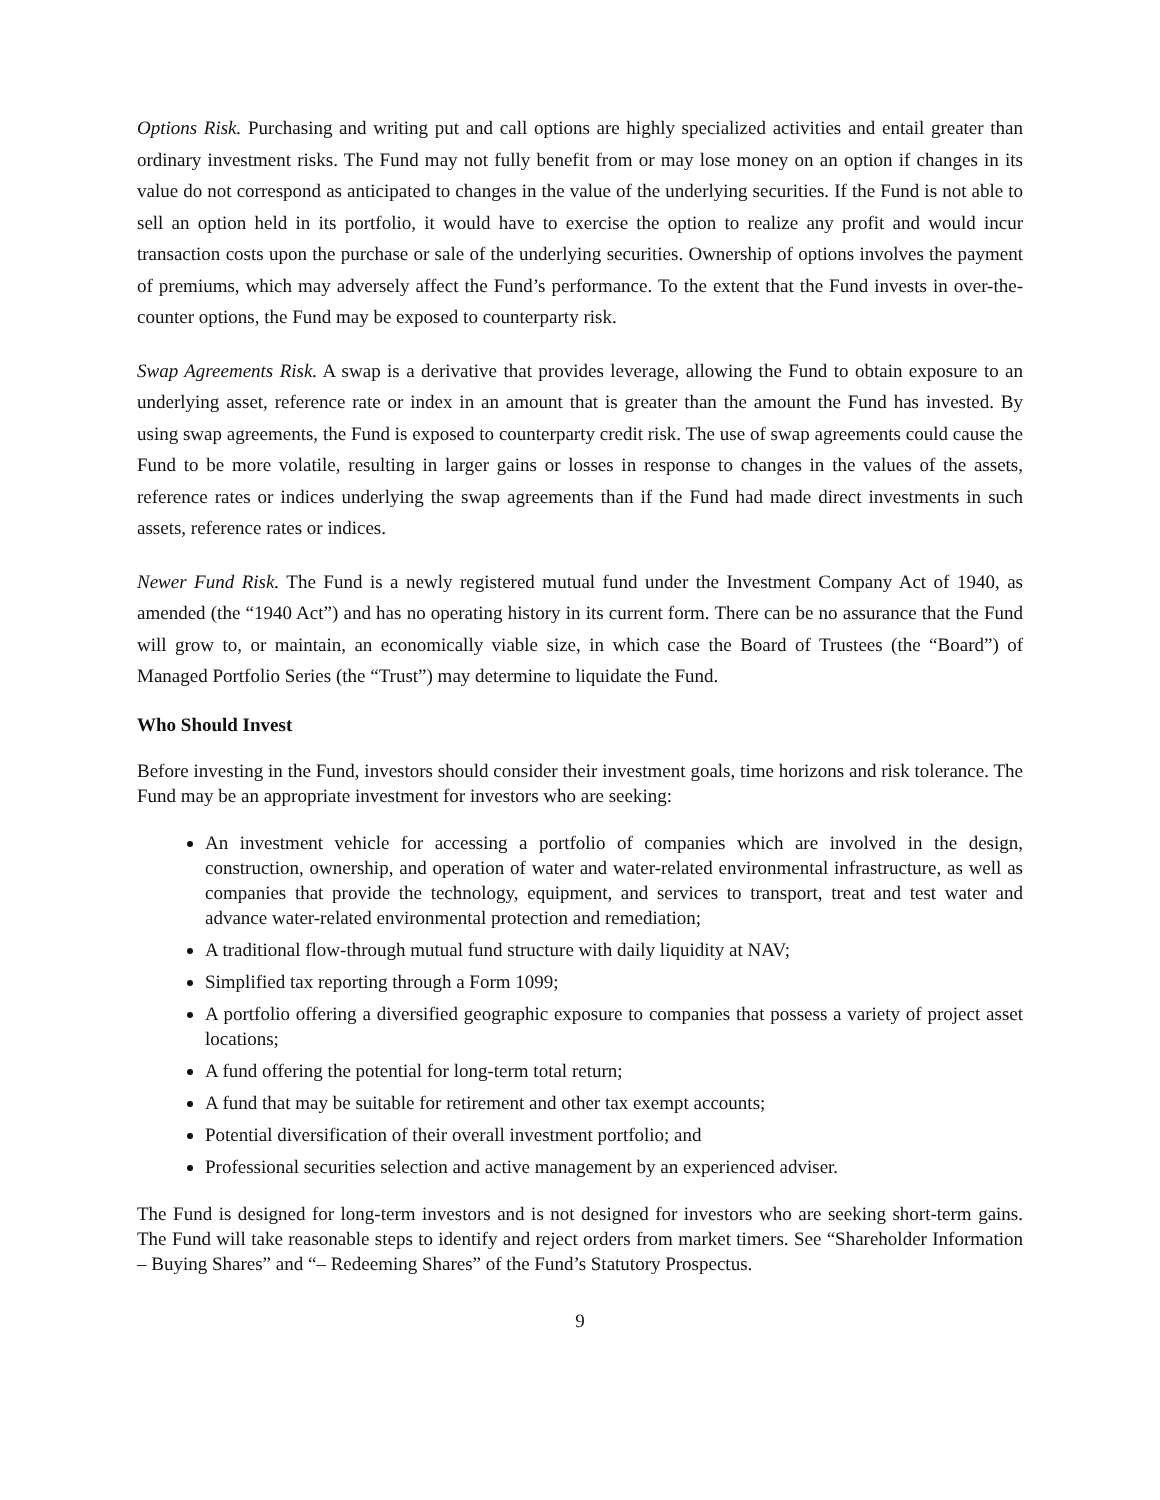Options Risk. Purchasing and writing put and call options are highly specialized activities and entail greater than ordinary investment risks. The Fund may not fully benefit from or may lose money on an option if changes in its value do not correspond as anticipated to changes in the value of the underlying securities. If the Fund is not able to sell an option held in its portfolio, it would have to exercise the option to realize any profit and would incur transaction costs upon the purchase or sale of the underlying securities. Ownership of options involves the payment of premiums, which may adversely affect the Fund’s performance. To the extent that the Fund invests in over-the-counter options, the Fund may be exposed to counterparty risk.
Swap Agreements Risk. A swap is a derivative that provides leverage, allowing the Fund to obtain exposure to an underlying asset, reference rate or index in an amount that is greater than the amount the Fund has invested. By using swap agreements, the Fund is exposed to counterparty credit risk. The use of swap agreements could cause the Fund to be more volatile, resulting in larger gains or losses in response to changes in the values of the assets, reference rates or indices underlying the swap agreements than if the Fund had made direct investments in such assets, reference rates or indices.
Newer Fund Risk. The Fund is a newly registered mutual fund under the Investment Company Act of 1940, as amended (the “1940 Act”) and has no operating history in its current form. There can be no assurance that the Fund will grow to, or maintain, an economically viable size, in which case the Board of Trustees (the “Board”) of Managed Portfolio Series (the “Trust”) may determine to liquidate the Fund.
Who Should Invest
Before investing in the Fund, investors should consider their investment goals, time horizons and risk tolerance. The Fund may be an appropriate investment for investors who are seeking:
An investment vehicle for accessing a portfolio of companies which are involved in the design, construction, ownership, and operation of water and water-related environmental infrastructure, as well as companies that provide the technology, equipment, and services to transport, treat and test water and advance water-related environmental protection and remediation;
A traditional flow-through mutual fund structure with daily liquidity at NAV;
Simplified tax reporting through a Form 1099;
A portfolio offering a diversified geographic exposure to companies that possess a variety of project asset locations;
A fund offering the potential for long-term total return;
A fund that may be suitable for retirement and other tax exempt accounts;
Potential diversification of their overall investment portfolio; and
Professional securities selection and active management by an experienced adviser.
The Fund is designed for long-term investors and is not designed for investors who are seeking short-term gains. The Fund will take reasonable steps to identify and reject orders from market timers. See “Shareholder Information – Buying Shares” and “– Redeeming Shares” of the Fund’s Statutory Prospectus.
9